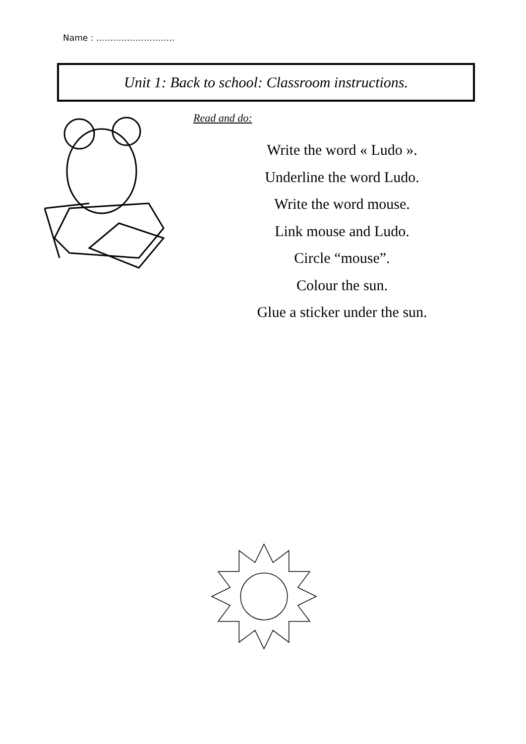Name : ……………………….
Unit 1: Back to school: Classroom instructions.
Read and do:
Write the word « Ludo ».
Underline the word Ludo.
Write the word mouse.
Link mouse and Ludo.
Circle “mouse”.
Colour the sun.
Glue a sticker under the sun.